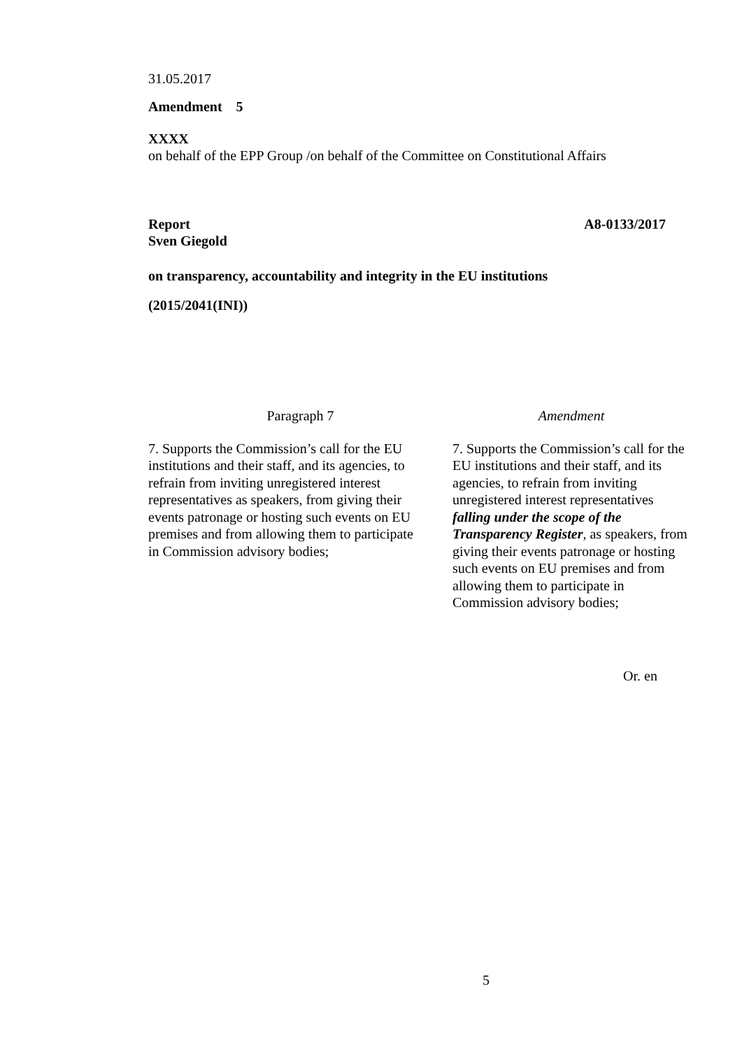31.05.2017
Amendment 5
XXXX
on behalf of the EPP Group /on behalf of the Committee on Constitutional Affairs
Report A8-0133/2017
Sven Giegold
on transparency, accountability and integrity in the EU institutions
(2015/2041(INI))
| Paragraph 7 | Amendment |
| --- | --- |
| 7. Supports the Commission’s call for the EU institutions and their staff, and its agencies, to refrain from inviting unregistered interest representatives as speakers, from giving their events patronage or hosting such events on EU premises and from allowing them to participate in Commission advisory bodies; | 7. Supports the Commission’s call for the EU institutions and their staff, and its agencies, to refrain from inviting unregistered interest representatives falling under the scope of the Transparency Register , as speakers, from giving their events patronage or hosting such events on EU premises and from allowing them to participate in Commission advisory bodies; |
Or. en
5